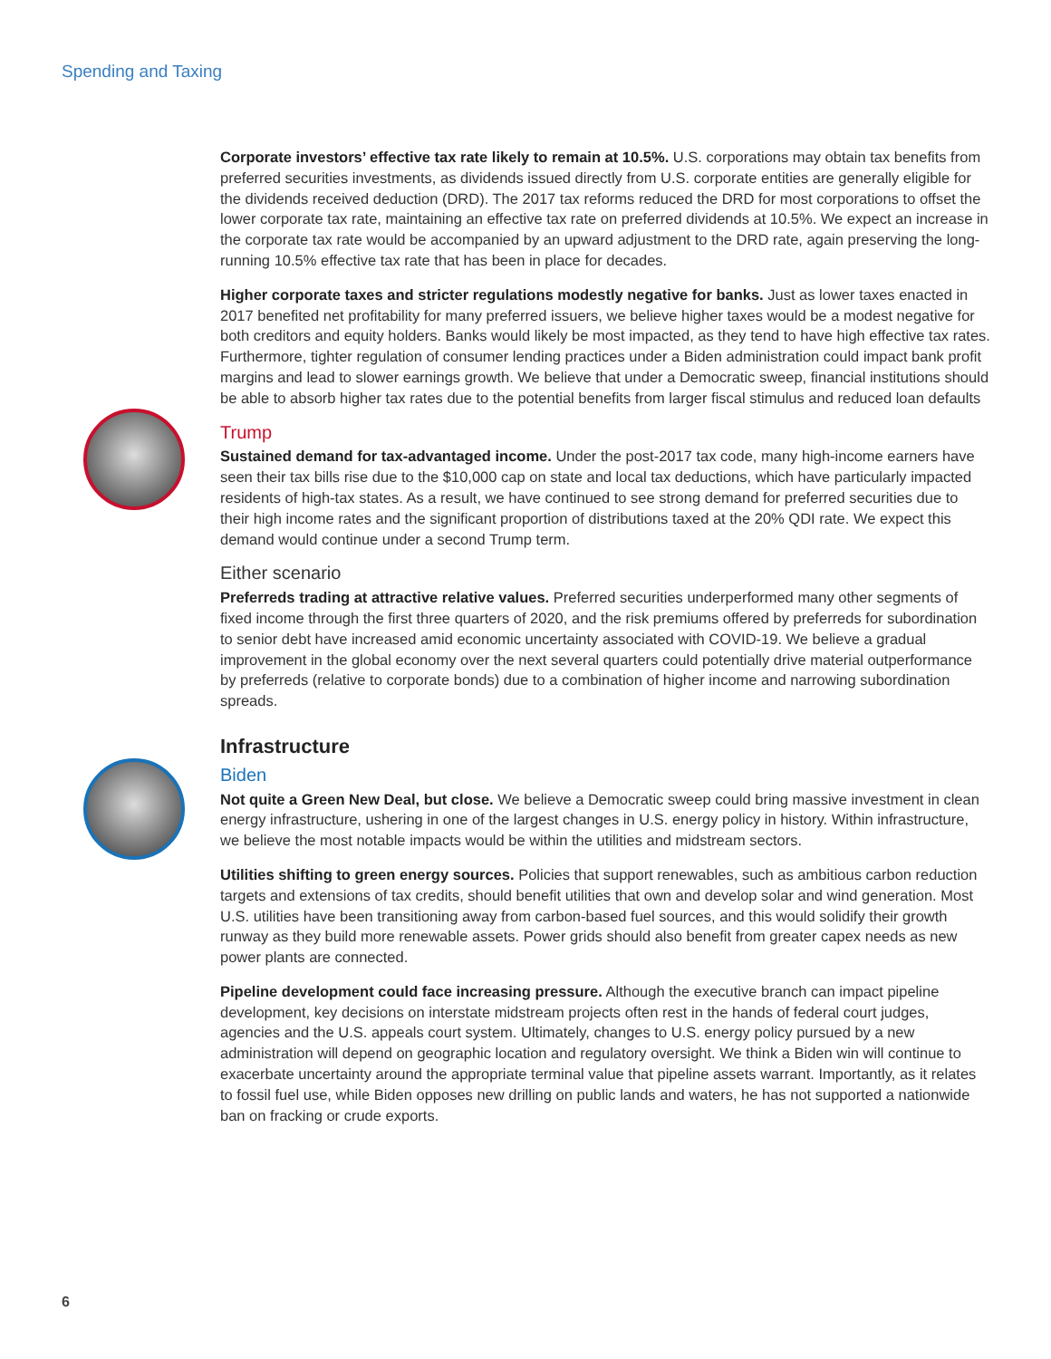Spending and Taxing
Corporate investors’ effective tax rate likely to remain at 10.5%. U.S. corporations may obtain tax benefits from preferred securities investments, as dividends issued directly from U.S. corporate entities are generally eligible for the dividends received deduction (DRD). The 2017 tax reforms reduced the DRD for most corporations to offset the lower corporate tax rate, maintaining an effective tax rate on preferred dividends at 10.5%. We expect an increase in the corporate tax rate would be accompanied by an upward adjustment to the DRD rate, again preserving the long-running 10.5% effective tax rate that has been in place for decades.
Higher corporate taxes and stricter regulations modestly negative for banks. Just as lower taxes enacted in 2017 benefited net profitability for many preferred issuers, we believe higher taxes would be a modest negative for both creditors and equity holders. Banks would likely be most impacted, as they tend to have high effective tax rates. Furthermore, tighter regulation of consumer lending practices under a Biden administration could impact bank profit margins and lead to slower earnings growth. We believe that under a Democratic sweep, financial institutions should be able to absorb higher tax rates due to the potential benefits from larger fiscal stimulus and reduced loan defaults
Trump
Sustained demand for tax-advantaged income. Under the post-2017 tax code, many high-income earners have seen their tax bills rise due to the $10,000 cap on state and local tax deductions, which have particularly impacted residents of high-tax states. As a result, we have continued to see strong demand for preferred securities due to their high income rates and the significant proportion of distributions taxed at the 20% QDI rate. We expect this demand would continue under a second Trump term.
Either scenario
Preferreds trading at attractive relative values. Preferred securities underperformed many other segments of fixed income through the first three quarters of 2020, and the risk premiums offered by preferreds for subordination to senior debt have increased amid economic uncertainty associated with COVID-19. We believe a gradual improvement in the global economy over the next several quarters could potentially drive material outperformance by preferreds (relative to corporate bonds) due to a combination of higher income and narrowing subordination spreads.
Infrastructure
Biden
Not quite a Green New Deal, but close. We believe a Democratic sweep could bring massive investment in clean energy infrastructure, ushering in one of the largest changes in U.S. energy policy in history. Within infrastructure, we believe the most notable impacts would be within the utilities and midstream sectors.
Utilities shifting to green energy sources. Policies that support renewables, such as ambitious carbon reduction targets and extensions of tax credits, should benefit utilities that own and develop solar and wind generation. Most U.S. utilities have been transitioning away from carbon-based fuel sources, and this would solidify their growth runway as they build more renewable assets. Power grids should also benefit from greater capex needs as new power plants are connected.
Pipeline development could face increasing pressure. Although the executive branch can impact pipeline development, key decisions on interstate midstream projects often rest in the hands of federal court judges, agencies and the U.S. appeals court system. Ultimately, changes to U.S. energy policy pursued by a new administration will depend on geographic location and regulatory oversight. We think a Biden win will continue to exacerbate uncertainty around the appropriate terminal value that pipeline assets warrant. Importantly, as it relates to fossil fuel use, while Biden opposes new drilling on public lands and waters, he has not supported a nationwide ban on fracking or crude exports.
6